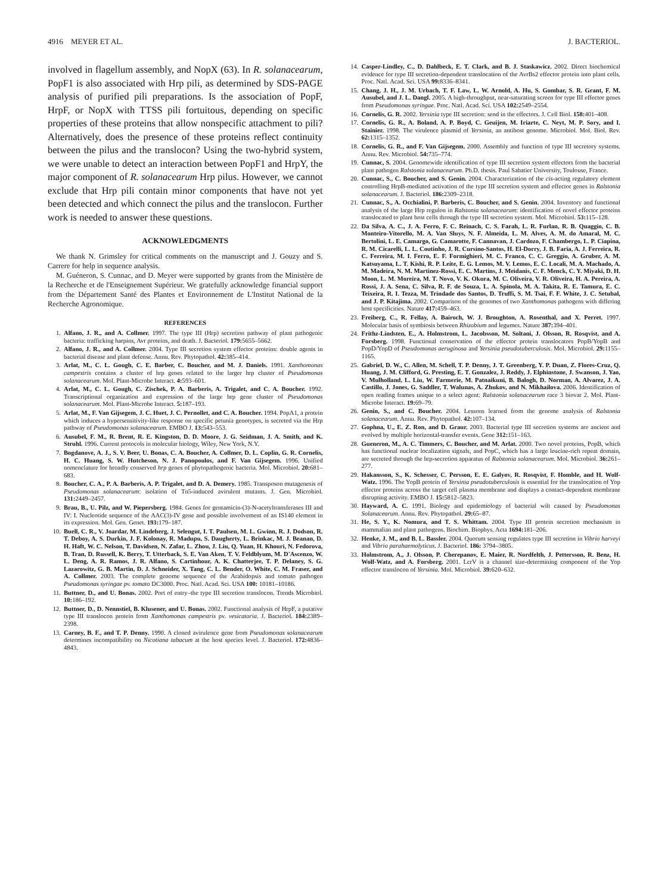4916 MEYER ET AL. J. BACTERIOL.
involved in flagellum assembly, and NopX (63). In R. solanacearum, PopF1 is also associated with Hrp pili, as determined by SDS-PAGE analysis of purified pili preparations. Is the association of PopF, HrpF, or NopX with TTSS pili fortuitous, depending on specific properties of these proteins that allow nonspecific attachment to pili? Alternatively, does the presence of these proteins reflect continuity between the pilus and the translocon? Using the two-hybrid system, we were unable to detect an interaction between PopF1 and HrpY, the major component of R. solanacearum Hrp pilus. However, we cannot exclude that Hrp pili contain minor components that have not yet been detected and which connect the pilus and the translocon. Further work is needed to answer these questions.
ACKNOWLEDGMENTS
We thank N. Grimsley for critical comments on the manuscript and J. Gouzy and S. Carrere for help in sequence analysis.
M. Guéneron, S. Cunnac, and D. Meyer were supported by grants from the Ministère de la Recherche et de l'Enseignement Supérieur. We gratefully acknowledge financial support from the Département Santé des Plantes et Environnement de L'Institut National de la Recherche Agronomique.
REFERENCES
1. Alfano, J. R., and A. Collmer. 1997. The type III (Hrp) secretion pathway of plant pathogenic bacteria: trafficking harpins, Avr proteins, and death. J. Bacteriol. 179: 5655–5662.
2. Alfano, J. R., and A. Collmer. 2004. Type III secretion system effector proteins: double agents in bacterial disease and plant defense. Annu. Rev. Phytopathol. 42: 385–414.
3. Arlat, M., C. L. Gough, C. E. Barber, C. Boucher, and M. J. Daniels. 1991. Xanthomonas campestris contains a cluster of hrp genes related to the larger hrp cluster of Pseudomonas solanacearum. Mol. Plant-Microbe Interact. 4: 593–601.
4. Arlat, M., C. L. Gough, C. Zischek, P. A. Barberis, A. Trigalet, and C. A. Boucher. 1992. Transcriptional organization and expression of the large hrp gene cluster of Pseudomonas solanacearum. Mol. Plant-Microbe Interact. 5: 187–193.
5. Arlat, M., F. Van Gijsegem, J. C. Huet, J. C. Pernollet, and C. A. Boucher. 1994. PopA1, a protein which induces a hypersensitivity-like response on specific petunia genotypes, is secreted via the Hrp pathway of Pseudomonas solanacearum. EMBO J. 13: 543–553.
6. Ausubel, F. M., R. Brent, R. E. Kingston, D. D. Moore, J. G. Seidman, J. A. Smith, and K. Struhl. 1996. Current protocols in molecular biology, Wiley, New York, N.Y.
7. Bogdanove, A. J., S. V. Beer, U. Bonas, C. A. Boucher, A. Collmer, D. L. Coplin, G. R. Cornelis, H. C. Huang, S. W. Hutcheson, N. J. Panopoulos, and F. Van Gijsegem. 1996. Unified nomenclature for broadly conserved hrp genes of phytopathogenic bacteria. Mol. Microbiol. 20: 681–683.
8. Boucher, C. A., P. A. Barberis, A. P. Trigalet, and D. A. Demery. 1985. Transposon mutagenesis of Pseudomonas solanacearum: isolation of Tn5-induced avirulent mutants. J. Gen. Microbiol. 131: 2449–2457.
9. Brau, B., U. Pilz, and W. Piepersberg. 1984. Genes for gentamicin-(3)-N-acetyltransferases III and IV: I. Nucleotide sequence of the AAC(3)-IV gene and possible involvement of an IS140 element in its expression. Mol. Gen. Genet. 193: 179–187.
10. Buell, C. R., V. Joardar, M. Lindeberg, J. Selengut, I. T. Paulsen, M. L. Gwinn, R. J. Dodson, R. T. Deboy, A. S. Durkin, J. F. Kolonay, R. Madupu, S. Daugherty, L. Brinkac, M. J. Beanan, D. H. Haft, W. C. Nelson, T. Davidsen, N. Zafar, L. Zhou, J. Liu, Q. Yuan, H. Khouri, N. Fedorova, B. Tran, D. Russell, K. Berry, T. Utterback, S. E. Van Aken, T. V. Feldblyum, M. D'Ascenzo, W. L. Deng, A. R. Ramos, J. R. Alfano, S. Cartinhour, A. K. Chatterjee, T. P. Delaney, S. G. Lazarowitz, G. B. Martin, D. J. Schneider, X. Tang, C. L. Bender, O. White, C. M. Fraser, and A. Collmer. 2003. The complete genome sequence of the Arabidopsis and tomato pathogen Pseudomonas syringae pv. tomato DC3000. Proc. Natl. Acad. Sci. USA 100: 10181–10186.
11. Buttner, D., and U. Bonas. 2002. Port of entry–the type III secretion translocon. Trends Microbiol. 10: 186–192.
12. Buttner, D., D. Nennstiel, B. Klusener, and U. Bonas. 2002. Functional analysis of HrpF, a putative type III translocon protein from Xanthomonas campestris pv. vesicatoria. J. Bacteriol. 184: 2389–2398.
13. Carney, B. F., and T. P. Denny. 1990. A cloned avirulence gene from Pseudomonas solanacearum determines incompatibility on Nicotiana tabacum at the host species level. J. Bacteriol. 172: 4836–4843.
14. Casper-Lindley, C., D. Dahlbeck, E. T. Clark, and B. J. Staskawicz. 2002. Direct biochemical evidence for type III secretion-dependent translocation of the AvrBs2 effector protein into plant cells. Proc. Natl. Acad. Sci. USA 99: 8336–8341.
15. Chang, J. H., J. M. Urbach, T. F. Law, L. W. Arnold, A. Hu, S. Gombar, S. R. Grant, F. M. Ausubel, and J. L. Dangl. 2005. A high-throughput, near-saturating screen for type III effector genes from Pseudomonas syringae. Proc. Natl. Acad. Sci. USA 102: 2549–2554.
16. Cornelis, G. R. 2002. Yersinia type III secretion: send in the effectors. J. Cell Biol. 158: 401–408.
17. Cornelis, G. R., A. Boland, A. P. Boyd, C. Geuijen, M. Iriarte, C. Neyt, M. P. Sory, and I. Stainier. 1998. The virulence plasmid of Yersinia, an antihost genome. Microbiol. Mol. Biol. Rev. 62: 1315–1352.
18. Cornelis, G. R., and F. Van Gijsegem. 2000. Assembly and function of type III secretory systems. Annu. Rev. Microbiol. 54: 735–774.
19. Cunnac, S. 2004. Genomewide identification of type III secretion system effectors from the bacterial plant pathogen Ralstonia solanacearum. Ph.D. thesis. Paul Sabatier University, Toulouse, France.
20. Cunnac, S., C. Boucher, and S. Genin. 2004. Characterization of the cis-acting regulatory element controlling HrpB-mediated activation of the type III secretion system and effector genes in Ralstonia solanacearum. J. Bacteriol. 186: 2309–2318.
21. Cunnac, S., A. Occhialini, P. Barberis, C. Boucher, and S. Genin. 2004. Inventory and functional analysis of the large Hrp regulon in Ralstonia solanacearum: identification of novel effector proteins translocated to plant host cells through the type III secretion system. Mol. Microbiol. 53: 115–128.
22. Da Silva, A. C., J. A. Ferro, F. C. Reinach, C. S. Farah, L. R. Furlan, R. B. Quaggio, C. B. Monteiro-Vitorello, M. A. Van Sluys, N. F. Almeida, L. M. Alves, A. M. do Amaral, M. C. Bertolini, L. E. Camargo, G. Camarotte, F. Cannavan, J. Cardozo, F. Chambergo, L. P. Ciapina, R. M. Cicarelli, L. L. Coutinho, J. R. Cursino-Santos, H. El-Dorry, J. B. Faria, A. J. Ferreira, R. C. Ferreira, M. I. Ferro, E. F. Formighieri, M. C. Franco, C. C. Greggio, A. Gruber, A. M. Katsuyama, L. T. Kishi, R. P. Leite, E. G. Lemos, M. V. Lemos, E. C. Locali, M. A. Machado, A. M. Madeira, N. M. Martinez-Rossi, E. C. Martins, J. Meidanis, C. F. Menck, C. Y. Miyaki, D. H. Moon, L. M. Moreira, M. T. Novo, V. K. Okura, M. C. Oliveira, V. R. Oliveira, H. A. Pereira, A. Rossi, J. A. Sena, C. Silva, R. F. de Souza, L. A. Spinola, M. A. Takita, R. E. Tamura, E. C. Teixeira, R. I. Tezza, M. Trindade dos Santos, D. Truffi, S. M. Tsai, F. F. White, J. C. Setubal, and J. P. Kitajima. 2002. Comparison of the genomes of two Xanthomonas pathogens with differing host specificities. Nature 417: 459–463.
23. Freiberg, C., R. Fellay, A. Bairoch, W. J. Broughton, A. Rosenthal, and X. Perret. 1997. Molecular basis of symbiosis between Rhizobium and legumes. Nature 387: 394–401.
24. Frithz-Lindsten, E., A. Holmstrom, L. Jacobsson, M. Soltani, J. Olsson, R. Rosqvist, and A. Forsberg. 1998. Functional conservation of the effector protein translocators PopB/YopB and PopD/YopD of Pseudomonas aeruginosa and Yersinia pseudotuberculosis. Mol. Microbiol. 29: 1155–1165.
25. Gabriel, D. W., C. Allen, M. Schell, T. P. Denny, J. T. Greenberg, Y. P. Duan, Z. Flores-Cruz, Q. Huang, J. M. Clifford, G. Presting, E. T. Gonzalez, J. Reddy, J. Elphinstone, J. Swanson, J. Yao, V. Mulholland, L. Liu, W. Farmerie, M. Patnaikuni, B. Balogh, D. Norman, A. Alvarez, J. A. Castillo, J. Jones, G. Saddler, T. Walunas, A. Zhukov, and N. Mikhailova. 2006. Identification of open reading frames unique to a select agent: Ralstonia solanacearum race 3 biovar 2. Mol. Plant-Microbe Interact. 19: 69–79.
26. Genin, S., and C. Boucher. 2004. Lessons learned from the genome analysis of Ralstonia solanacearum. Annu. Rev. Phytopathol. 42: 107–134.
27. Gophna, U., E. Z. Ron, and D. Graur. 2003. Bacterial type III secretion systems are ancient and evolved by multiple horizontal-transfer events. Gene 312: 151–163.
28. Gueneron, M., A. C. Timmers, C. Boucher, and M. Arlat. 2000. Two novel proteins, PopB, which has functional nuclear localization signals, and PopC, which has a large leucine-rich repeat domain, are secreted through the hrp-secretion apparatus of Ralstonia solanacearum. Mol. Microbiol. 36: 261–277.
29. Hakansson, S., K. Schesser, C. Persson, E. E. Galyov, R. Rosqvist, F. Homble, and H. Wolf-Watz. 1996. The YopB protein of Yersinia pseudotuberculosis is essential for the translocation of Yop effector proteins across the target cell plasma membrane and displays a contact-dependent membrane disrupting activity. EMBO J. 15: 5812–5823.
30. Hayward, A. C. 1991. Biology and epidemiology of bacterial wilt caused by Pseudomonas Solanacearum. Annu. Rev. Phytopathol. 29: 65–87.
31. He, S. Y., K. Nomura, and T. S. Whittam. 2004. Type III protein secretion mechanism in mammalian and plant pathogens. Biochim. Biophys. Acta 1694: 181–206.
32. Henke, J. M., and B. L. Bassler. 2004. Quorum sensing regulates type III secretion in Vibrio harveyi and Vibrio parahaemolyticus. J. Bacteriol. 186: 3794–3805.
33. Holmstrom, A., J. Olsson, P. Cherepanov, E. Maier, R. Nordfelth, J. Pettersson, R. Benz, H. Wolf-Watz, and A. Forsberg. 2001. LcrV is a channel size-determining component of the Yop effector translocon of Yersinia. Mol. Microbiol. 39: 620–632.